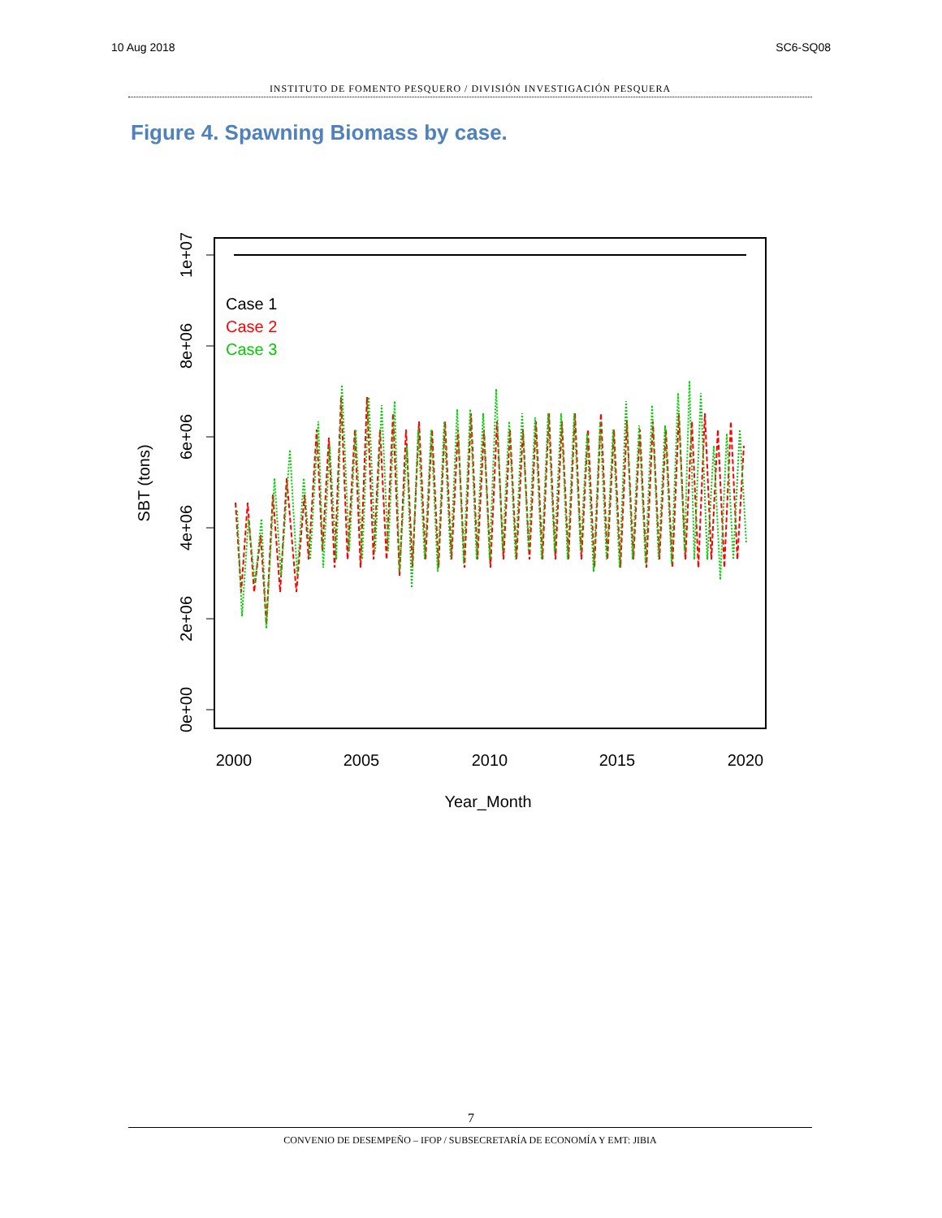10 Aug 2018 SC6-SQ08
INSTITUTO DE FOMENTO PESQUERO / DIVISIÓN INVESTIGACIÓN PESQUERA
Figure 4. Spawning Biomass by case.
0e+00
2e+06
4e+06
6e+06
8e+06
1e+07
SBT (tons)
2000
2005
2010
2015
2020
Year_Month
Case 1
Case 2
Case 3
7
CONVENIO DE DESEMPEÑO – IFOP / SUBSECRETARÍA DE ECONOMÍA Y EMT: JIBIA